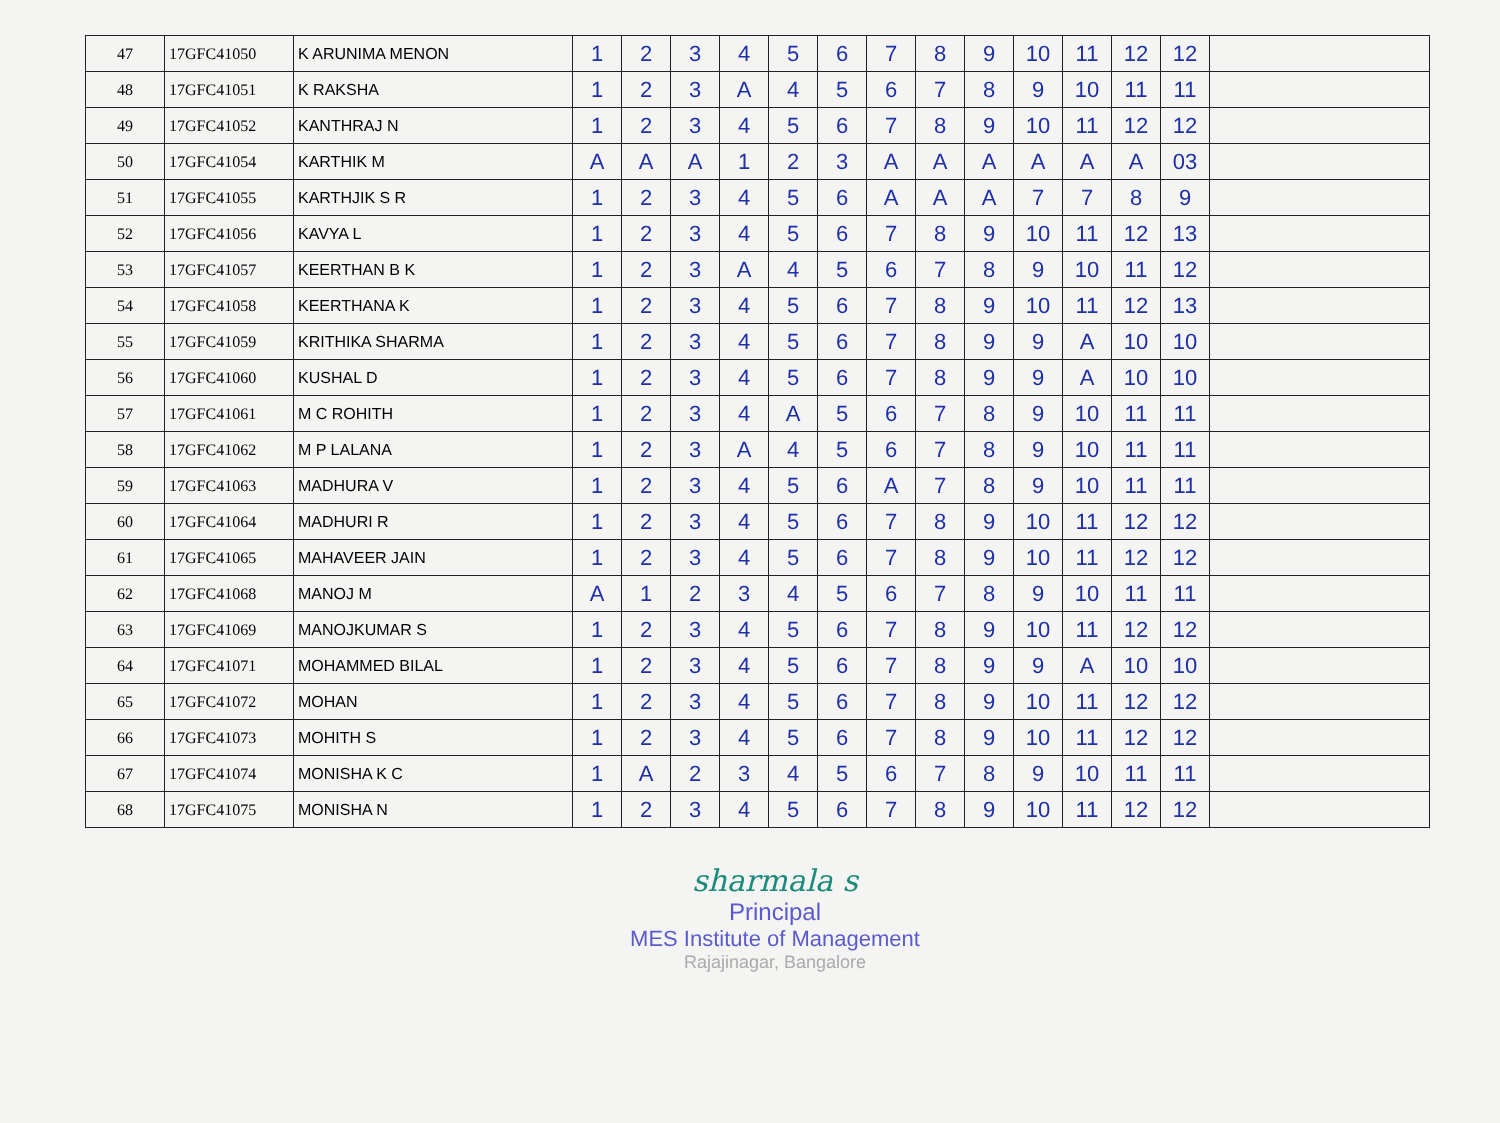| 47 | 17GFC41050 | K ARUNIMA MENON | 1 | 2 | 3 | 4 | 5 | 6 | 7 | 8 | 9 | 10 | 11 | 12 | 12 | |
| 48 | 17GFC41051 | K RAKSHA | 1 | 2 | 3 | A | 4 | 5 | 6 | 7 | 8 | 9 | 10 | 11 | 11 | |
| 49 | 17GFC41052 | KANTHRAJ N | 1 | 2 | 3 | 4 | 5 | 6 | 7 | 8 | 9 | 10 | 11 | 12 | 12 | |
| 50 | 17GFC41054 | KARTHIK M | A | A | A | 1 | 2 | 3 | A | A | A | A | A | A | 03 | |
| 51 | 17GFC41055 | KARTHJIK S R | 1 | 2 | 3 | 4 | 5 | 6 | A | A | A | 7 | 7 | 8 | 9 | |
| 52 | 17GFC41056 | KAVYA L | 1 | 2 | 3 | 4 | 5 | 6 | 7 | 8 | 9 | 10 | 11 | 12 | 13 | |
| 53 | 17GFC41057 | KEERTHAN B K | 1 | 2 | 3 | A | 4 | 5 | 6 | 7 | 8 | 9 | 10 | 11 | 12 | |
| 54 | 17GFC41058 | KEERTHANA K | 1 | 2 | 3 | 4 | 5 | 6 | 7 | 8 | 9 | 10 | 11 | 12 | 13 | |
| 55 | 17GFC41059 | KRITHIKA SHARMA | 1 | 2 | 3 | 4 | 5 | 6 | 7 | 8 | 9 | 9 | A | 10 | 10 | |
| 56 | 17GFC41060 | KUSHAL D | 1 | 2 | 3 | 4 | 5 | 6 | 7 | 8 | 9 | 9 | A | 10 | 10 | |
| 57 | 17GFC41061 | M C ROHITH | 1 | 2 | 3 | 4 | A | 5 | 6 | 7 | 8 | 9 | 10 | 11 | 11 | |
| 58 | 17GFC41062 | M P LALANA | 1 | 2 | 3 | A | 4 | 5 | 6 | 7 | 8 | 9 | 10 | 11 | 11 | |
| 59 | 17GFC41063 | MADHURA V | 1 | 2 | 3 | 4 | 5 | 6 | A | 7 | 8 | 9 | 10 | 11 | 11 | |
| 60 | 17GFC41064 | MADHURI R | 1 | 2 | 3 | 4 | 5 | 6 | 7 | 8 | 9 | 10 | 11 | 12 | 12 | |
| 61 | 17GFC41065 | MAHAVEER JAIN | 1 | 2 | 3 | 4 | 5 | 6 | 7 | 8 | 9 | 10 | 11 | 12 | 12 | |
| 62 | 17GFC41068 | MANOJ M | A | 1 | 2 | 3 | 4 | 5 | 6 | 7 | 8 | 9 | 10 | 11 | 11 | |
| 63 | 17GFC41069 | MANOJKUMAR S | 1 | 2 | 3 | 4 | 5 | 6 | 7 | 8 | 9 | 10 | 11 | 12 | 12 | |
| 64 | 17GFC41071 | MOHAMMED BILAL | 1 | 2 | 3 | 4 | 5 | 6 | 7 | 8 | 9 | 9 | A | 10 | 10 | |
| 65 | 17GFC41072 | MOHAN | 1 | 2 | 3 | 4 | 5 | 6 | 7 | 8 | 9 | 10 | 11 | 12 | 12 | |
| 66 | 17GFC41073 | MOHITH S | 1 | 2 | 3 | 4 | 5 | 6 | 7 | 8 | 9 | 10 | 11 | 12 | 12 | |
| 67 | 17GFC41074 | MONISHA K C | 1 | A | 2 | 3 | 4 | 5 | 6 | 7 | 8 | 9 | 10 | 11 | 11 | |
| 68 | 17GFC41075 | MONISHA N | 1 | 2 | 3 | 4 | 5 | 6 | 7 | 8 | 9 | 10 | 11 | 12 | 12 | |
sharmala s
Principal
MES Institute of Management
Rajajinagar, Bangalore